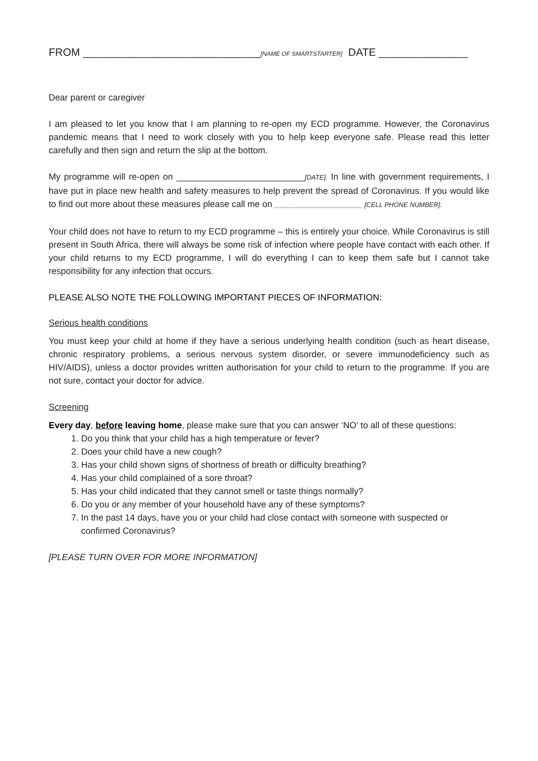FROM ______________________________[NAME OF SMARTSTARTER] DATE _______________
Dear parent or caregiver
I am pleased to let you know that I am planning to re-open my ECD programme. However, the Coronavirus pandemic means that I need to work closely with you to help keep everyone safe. Please read this letter carefully and then sign and return the slip at the bottom.
My programme will re-open on __________________________[DATE]. In line with government requirements, I have put in place new health and safety measures to help prevent the spread of Coronavirus. If you would like to find out more about these measures please call me on ________________________ [CELL PHONE NUMBER].
Your child does not have to return to my ECD programme – this is entirely your choice. While Coronavirus is still present in South Africa, there will always be some risk of infection where people have contact with each other. If your child returns to my ECD programme, I will do everything I can to keep them safe but I cannot take responsibility for any infection that occurs.
PLEASE ALSO NOTE THE FOLLOWING IMPORTANT PIECES OF INFORMATION:
Serious health conditions
You must keep your child at home if they have a serious underlying health condition (such as heart disease, chronic respiratory problems, a serious nervous system disorder, or severe immunodeficiency such as HIV/AIDS), unless a doctor provides written authorisation for your child to return to the programme. If you are not sure, contact your doctor for advice.
Screening
Every day, before leaving home, please make sure that you can answer ‘NO’ to all of these questions:
1. Do you think that your child has a high temperature or fever?
2. Does your child have a new cough?
3. Has your child shown signs of shortness of breath or difficulty breathing?
4. Has your child complained of a sore throat?
5. Has your child indicated that they cannot smell or taste things normally?
6. Do you or any member of your household have any of these symptoms?
7. In the past 14 days, have you or your child had close contact with someone with suspected or confirmed Coronavirus?
[PLEASE TURN OVER FOR MORE INFORMATION]